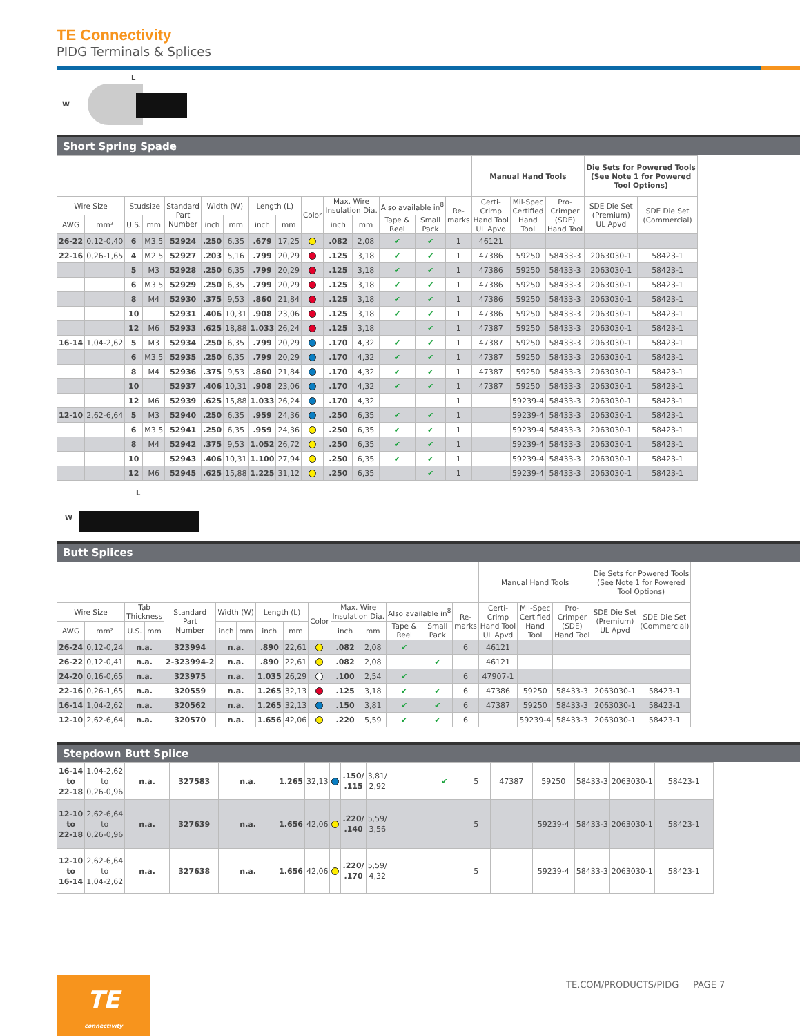TE Connectivity
PIDG Terminals & Splices
L
W
Short Spring Spade
| | | | | | | | | | | | | | | | Manual Hand Tools | | | Die Sets for Powered Tools (See Note 1 for Powered Tool Options) | |
| --- | --- | --- | --- | --- | --- | --- | --- | --- | --- | --- | --- | --- | --- | --- | --- | --- | --- | --- | --- |
| Wire Size | | Studsize | | Standard Part Number | Width (W) | | Length (L) | | Color | Max. Wire Insulation Dia. | | Also available in<sup>8</sup> | | Re- marks | Certi- Crimp Hand Tool UL Apvd | Mil-Spec Certified Hand Tool | Pro- Crimper (SDE) Hand Tool | SDE Die Set (Premium) UL Apvd | SDE Die Set (Commercial) |
| AWG | mm² | U.S. | mm | | inch | mm | inch | mm | | inch | mm | Tape & Reel | Small Pack | | | | | | |
| 26-22 | 0,12-0,40 | 6 | M3.5 | 52924 | .250 | 6,35 | .679 | 17,25 | | .082 | 2,08 | ✔ | ✔ | 1 | 46121 | | | | |
| 22-16 | 0,26-1,65 | 4 | M2.5 | 52927 | .203 | 5,16 | .799 | 20,29 | | .125 | 3,18 | ✔ | ✔ | 1 | 47386 | 59250 | 58433-3 | 2063030-1 | 58423-1 |
| | | 5 | M3 | 52928 | .250 | 6,35 | .799 | 20,29 | | .125 | 3,18 | ✔ | ✔ | 1 | 47386 | 59250 | 58433-3 | 2063030-1 | 58423-1 |
| | | 6 | M3.5 | 52929 | .250 | 6,35 | .799 | 20,29 | | .125 | 3,18 | ✔ | ✔ | 1 | 47386 | 59250 | 58433-3 | 2063030-1 | 58423-1 |
| | | 8 | M4 | 52930 | .375 | 9,53 | .860 | 21,84 | | .125 | 3,18 | ✔ | ✔ | 1 | 47386 | 59250 | 58433-3 | 2063030-1 | 58423-1 |
| | | 10 | | 52931 | .406 | 10,31 | .908 | 23,06 | | .125 | 3,18 | ✔ | ✔ | 1 | 47386 | 59250 | 58433-3 | 2063030-1 | 58423-1 |
| | | 12 | M6 | 52933 | .625 | 18,88 | 1.033 | 26,24 | | .125 | 3,18 | | ✔ | 1 | 47387 | 59250 | 58433-3 | 2063030-1 | 58423-1 |
| 16-14 | 1,04-2,62 | 5 | M3 | 52934 | .250 | 6,35 | .799 | 20,29 | | .170 | 4,32 | ✔ | ✔ | 1 | 47387 | 59250 | 58433-3 | 2063030-1 | 58423-1 |
| | | 6 | M3.5 | 52935 | .250 | 6,35 | .799 | 20,29 | | .170 | 4,32 | ✔ | ✔ | 1 | 47387 | 59250 | 58433-3 | 2063030-1 | 58423-1 |
| | | 8 | M4 | 52936 | .375 | 9,53 | .860 | 21,84 | | .170 | 4,32 | ✔ | ✔ | 1 | 47387 | 59250 | 58433-3 | 2063030-1 | 58423-1 |
| | | 10 | | 52937 | .406 | 10,31 | .908 | 23,06 | | .170 | 4,32 | ✔ | ✔ | 1 | 47387 | 59250 | 58433-3 | 2063030-1 | 58423-1 |
| | | 12 | M6 | 52939 | .625 | 15,88 | 1.033 | 26,24 | | .170 | 4,32 | | | 1 | | 59239-4 | 58433-3 | 2063030-1 | 58423-1 |
| 12-10 | 2,62-6,64 | 5 | M3 | 52940 | .250 | 6.35 | .959 | 24,36 | | .250 | 6,35 | ✔ | ✔ | 1 | | 59239-4 | 58433-3 | 2063030-1 | 58423-1 |
| | | 6 | M3.5 | 52941 | .250 | 6,35 | .959 | 24,36 | | .250 | 6,35 | ✔ | ✔ | 1 | | 59239-4 | 58433-3 | 2063030-1 | 58423-1 |
| | | 8 | M4 | 52942 | .375 | 9,53 | 1.052 | 26,72 | | .250 | 6,35 | ✔ | ✔ | 1 | | 59239-4 | 58433-3 | 2063030-1 | 58423-1 |
| | | 10 | | 52943 | .406 | 10,31 | 1.100 | 27,94 | | .250 | 6,35 | ✔ | ✔ | 1 | | 59239-4 | 58433-3 | 2063030-1 | 58423-1 |
| | | 12 | M6 | 52945 | .625 | 15,88 | 1.225 | 31,12 | | .250 | 6,35 | | ✔ | 1 | | 59239-4 | 58433-3 | 2063030-1 | 58423-1 |
L
W
Butt Splices
| | | | | | | | | | | | | | | | Manual Hand Tools | | | Die Sets for Powered Tools (See Note 1 for Powered Tool Options) | |
| --- | --- | --- | --- | --- | --- | --- | --- | --- | --- | --- | --- | --- | --- | --- | --- | --- | --- | --- | --- |
| Wire Size | | Tab Thickness | | Standard Part Number | Width (W) | | Length (L) | | Color | Max. Wire Insulation Dia. | | Also available in<sup>8</sup> | | Re- marks | Certi- Crimp Hand Tool UL Apvd | Mil-Spec Certified Hand Tool | Pro- Crimper (SDE) Hand Tool | SDE Die Set (Premium) UL Apvd | SDE Die Set (Commercial) |
| AWG | mm² | U.S. | mm | | inch | mm | inch | mm | | inch | mm | Tape & Reel | Small Pack | | | | | | |
| 26-24 | 0,12-0,24 | n.a. | | 323994 | n.a. | | .890 | 22,61 | | .082 | 2,08 | ✔ | | 6 | 46121 | | | | |
| 26-22 | 0,12-0,41 | n.a. | | 2-323994-2 | n.a. | | .890 | 22,61 | | .082 | 2,08 | | ✔ | | 46121 | | | | |
| 24-20 | 0,16-0,65 | n.a. | | 323975 | n.a. | | 1.035 | 26,29 | | .100 | 2,54 | ✔ | | 6 | 47907-1 | | | | |
| 22-16 | 0,26-1,65 | n.a. | | 320559 | n.a. | | 1.265 | 32,13 | | .125 | 3,18 | ✔ | ✔ | 6 | 47386 | 59250 | 58433-3 | 2063030-1 | 58423-1 |
| 16-14 | 1,04-2,62 | n.a. | | 320562 | n.a. | | 1.265 | 32,13 | | .150 | 3,81 | ✔ | ✔ | 6 | 47387 | 59250 | 58433-3 | 2063030-1 | 58423-1 |
| 12-10 | 2,62-6,64 | n.a. | | 320570 | n.a. | | 1.656 | 42,06 | | .220 | 5,59 | ✔ | ✔ | 6 | | 59239-4 | 58433-3 | 2063030-1 | 58423-1 |
Stepdown Butt Splice
| 16-14 to 22-18 | 1,04-2,62 to 0,26-0,96 | n.a. | 327583 | n.a. | 1.265 | 32,13 | | .150/ .115 | 3,81/ 2,92 | | ✔ | 5 | 47387 | 59250 | 58433-3 | 2063030-1 | 58423-1 |
| 12-10 to 22-18 | 2,62-6,64 to 0,26-0,96 | n.a. | 327639 | n.a. | 1.656 | 42,06 | | .220/ .140 | 5,59/ 3,56 | | | 5 | | 59239-4 | 58433-3 | 2063030-1 | 58423-1 |
| 12-10 to 16-14 | 2,62-6,64 to 1,04-2,62 | n.a. | 327638 | n.a. | 1.656 | 42,06 | | .220/ .170 | 5,59/ 4,32 | | | 5 | | 59239-4 | 58433-3 | 2063030-1 | 58423-1 |
TE.COM/PRODUCTS/PIDG PAGE 7
TE
connectivity